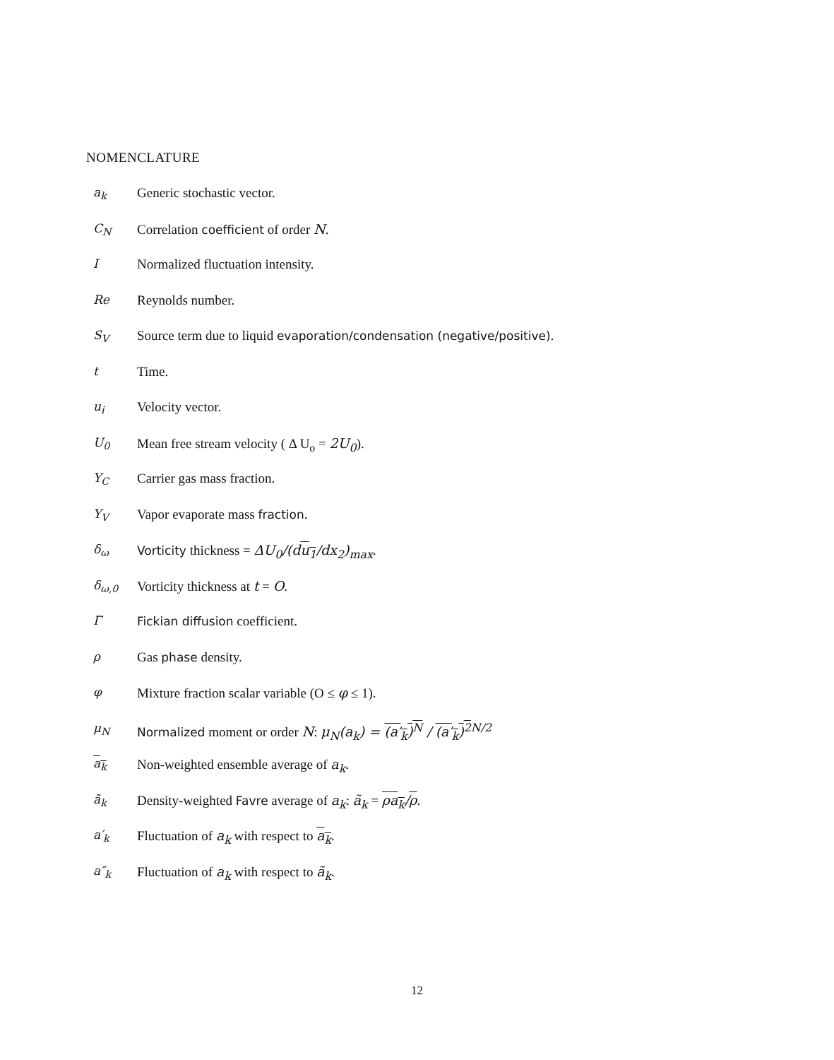NOMENCLATURE
a<sub>k</sub> Generic stochastic vector.
C<sub>N</sub> Correlation coefficient of order N.
I Normalized fluctuation intensity.
Re Reynolds number.
S<sub>V</sub> Source term due to liquid evaporation/condensation (negative/positive).
t Time.
u<sub>i</sub> Velocity vector.
U<sub>0</sub> Mean free stream velocity ( Δ U<sub>o</sub> = 2U<sub>0</sub>).
Y<sub>C</sub> Carrier gas mass fraction.
Y<sub>V</sub> Vapor evaporate mass fraction.
δ<sub>ω</sub> Vorticity thickness = ΔU<sub>0</sub>/(du<sub>1</sub>/dx<sub>2</sub>)<sub>max</sub>.
δ<sub>ω,0</sub> Vorticity thickness at t = O.
Γ Fickian diffusion coefficient.
ρ Gas phase density.
φ Mixture fraction scalar variable (O ≤ φ ≤ 1).
μ<sub>N</sub> Normalized moment or order N: μ<sub>N</sub>(a<sub>k</sub>) = (a′<sub>k</sub>)<sup>N</sup> / (a′<sub>k</sub>)<sup>2</sup><sup>N/2</sup>
a<sub>k</sub> Non-weighted ensemble average of a<sub>k</sub>.
ã<sub>k</sub> Density-weighted Favre average of a<sub>k</sub>: ã<sub>k</sub> = ρa<sub>k</sub>/ρ.
a′<sub>k</sub> Fluctuation of a<sub>k</sub> with respect to a<sub>k</sub>.
a″<sub>k</sub> Fluctuation of a<sub>k</sub> with respect to ã<sub>k</sub>.
12